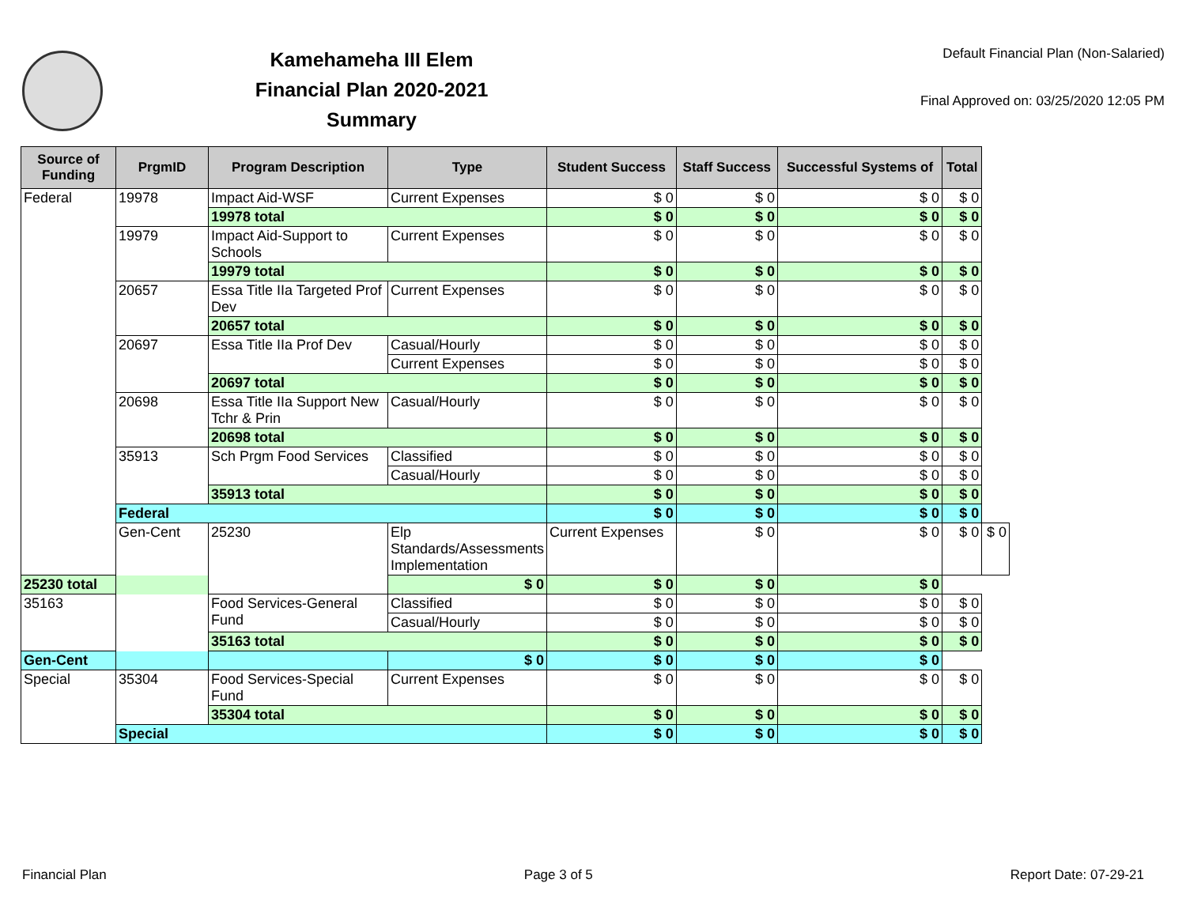Kamehameha III Elem
Financial Plan 2020-2021
Summary
Default Financial Plan (Non-Salaried)
Final Approved on: 03/25/2020 12:05 PM
| Source of Funding | PrgmID | Program Description | Type | Student Success | Staff Success | Successful Systems of | Total | |
| --- | --- | --- | --- | --- | --- | --- | --- | --- |
| Federal | 19978 | Impact Aid-WSF | Current Expenses | $ 0 | $ 0 | $ 0 | $ 0 | |
| | | 19978 total | | $ 0 | $ 0 | $ 0 | $ 0 | |
| | 19979 | Impact Aid-Support to Schools | Current Expenses | $ 0 | $ 0 | $ 0 | $ 0 | |
| | | 19979 total | | $ 0 | $ 0 | $ 0 | $ 0 | |
| | 20657 | Essa Title IIa Targeted Prof Dev | Current Expenses | $ 0 | $ 0 | $ 0 | $ 0 | |
| | | 20657 total | | $ 0 | $ 0 | $ 0 | $ 0 | |
| | 20697 | Essa Title IIa Prof Dev | Casual/Hourly | $ 0 | $ 0 | $ 0 | $ 0 | |
| | | | Current Expenses | $ 0 | $ 0 | $ 0 | $ 0 | |
| | | 20697 total | | $ 0 | $ 0 | $ 0 | $ 0 | |
| | 20698 | Essa Title IIa Support New Tchr & Prin | Casual/Hourly | $ 0 | $ 0 | $ 0 | $ 0 | |
| | | 20698 total | | $ 0 | $ 0 | $ 0 | $ 0 | |
| | 35913 | Sch Prgm Food Services | Classified | $ 0 | $ 0 | $ 0 | $ 0 | |
| | | | Casual/Hourly | $ 0 | $ 0 | $ 0 | $ 0 | |
| | | 35913 total | | $ 0 | $ 0 | $ 0 | $ 0 | |
| | Federal | | | $ 0 | $ 0 | $ 0 | $ 0 | |
| | Gen-Cent | 25230 | Elp Standards/Assessments Implementation | Current Expenses | $ 0 | $ 0 | $ 0 | $ 0 |
| 25230 total | | | $ 0 | $ 0 | $ 0 | $ 0 | | |
| 35163 | | Food Services-General Fund | Classified | $ 0 | $ 0 | $ 0 | $ 0 | |
| | | | Casual/Hourly | $ 0 | $ 0 | $ 0 | $ 0 | |
| | | 35163 total | | $ 0 | $ 0 | $ 0 | $ 0 | |
| Gen-Cent | | | $ 0 | $ 0 | $ 0 | $ 0 | | |
| Special | 35304 | Food Services-Special Fund | Current Expenses | $ 0 | $ 0 | $ 0 | $ 0 | |
| | | 35304 total | | $ 0 | $ 0 | $ 0 | $ 0 | |
| | Special | | | $ 0 | $ 0 | $ 0 | $ 0 | |
Financial Plan Page 3 of 5 Report Date: 07-29-21